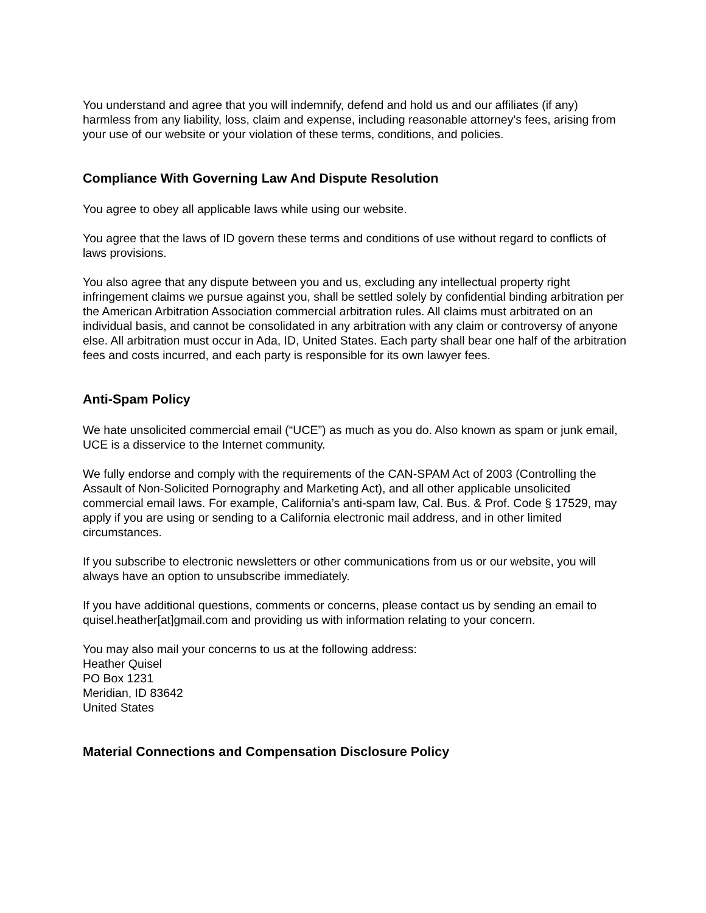You understand and agree that you will indemnify, defend and hold us and our affiliates (if any) harmless from any liability, loss, claim and expense, including reasonable attorney's fees, arising from your use of our website or your violation of these terms, conditions, and policies.
Compliance With Governing Law And Dispute Resolution
You agree to obey all applicable laws while using our website.
You agree that the laws of ID govern these terms and conditions of use without regard to conflicts of laws provisions.
You also agree that any dispute between you and us, excluding any intellectual property right infringement claims we pursue against you, shall be settled solely by confidential binding arbitration per the American Arbitration Association commercial arbitration rules. All claims must arbitrated on an individual basis, and cannot be consolidated in any arbitration with any claim or controversy of anyone else. All arbitration must occur in Ada, ID, United States. Each party shall bear one half of the arbitration fees and costs incurred, and each party is responsible for its own lawyer fees.
Anti-Spam Policy
We hate unsolicited commercial email (“UCE”) as much as you do. Also known as spam or junk email, UCE is a disservice to the Internet community.
We fully endorse and comply with the requirements of the CAN-SPAM Act of 2003 (Controlling the Assault of Non-Solicited Pornography and Marketing Act), and all other applicable unsolicited commercial email laws. For example, California’s anti-spam law, Cal. Bus. & Prof. Code § 17529, may apply if you are using or sending to a California electronic mail address, and in other limited circumstances.
If you subscribe to electronic newsletters or other communications from us or our website, you will always have an option to unsubscribe immediately.
If you have additional questions, comments or concerns, please contact us by sending an email to quisel.heather[at]gmail.com and providing us with information relating to your concern.
You may also mail your concerns to us at the following address:
Heather Quisel
PO Box 1231
Meridian, ID 83642
United States
Material Connections and Compensation Disclosure Policy